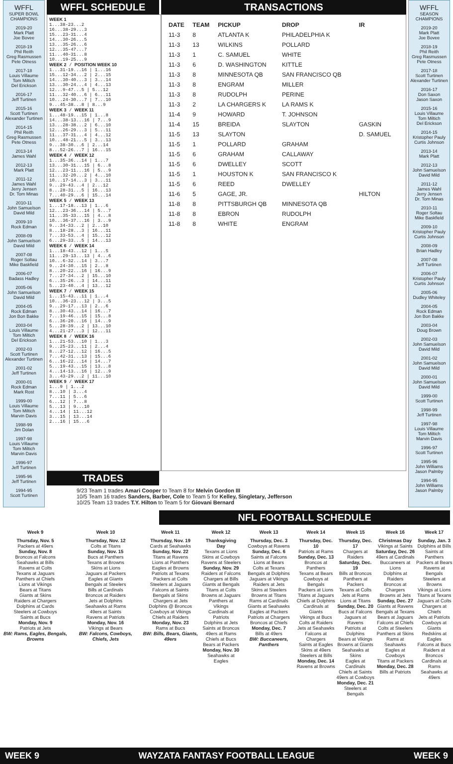WFFL
SUPER BOWL CHAMPIONS
2019-20
Mark Platt
Joe Bovee
2018-19
Phil Reith
Greg Rasmussen
Pete Otness
2017-18
Louis Villaume
Tom Miltich
Del Erickson
2016-17
Jeff Turtinen
2015-16
Scott Turtinen
Alexander Turtinen
2014-15
Phil Reith
Greg Rasmussen
Pete Otness
2013-14
James Wahl
2012-13
Mark Platt
2011-12
James Wahl
Jerry Jensen
Dr. Tom Minas
2010-11
John Samuelson
David Mild
2009-10
Rock Edman
2008-09
John Samuelson
David Mild
2007-08
Roger Soltau
Mike Baskfield
2006-07
Badass Hadley
2005-06
John Samuelson
David Mild
2004-05
Rock Edman
Jon Bon Bakke
2003-04
Louis Villaume
Tom Miltich
Del Erickson
2002-03
Scott Turtinen
Alexander Turtinen
2001-02
Jeff Turtinen
2000-01
Rock Edman
Mark Rost
1999-00
Louis Villaume
Tom Miltich
Marvin Davis
1998-99
Jim Dolan
1997-98
Louis Villaume
Tom Miltich
Marvin Davis
1996-97
Jeff Turtinen
1995-96
Jeff Turtinen
1994-95
Scott Turtinen
WFFL SCHEDULE TRANSACTIONS
WEEK 1
1...38-23...2
16...38-29...3
15...23-31...4
14...30-26...5
13...35-26...6
12...35-47...7
11...40-31...8
10...19-25...9
WEEK 2 / POSITION WEEK 10
1...31-19...16 | 1...16
15...12-34...2 | 2...15
14...30-40...3 | 3...14
13...30-24...4 | 4...13
12...9-47...5 | 5...12
11...32-40...6 | 6...11
10...24-30...7 | 7...10
9...45-38...8 | 8...9
WEEK 3 / WEEK 11
1...48-19...15 | 1...8
14...38-13...16 | 7...9
13...28-38...2 | 6...10
12...26-29...3 | 5...11
11...37-31...4 | 4...12
10...48-21...5 | 3...13
9...38-30...6 | 2...14
8...52-26...7 | 16...15
WEEK 4 / WEEK 12
1...35-36...14 | 1...7
13...30-31...15 | 6...8
12...23-11...16 | 5...9
11...32-20...2 | 4...10
10...17-14...3 | 3...11
9...29-43...4 | 2...12
8...28-31...5 | 16...13
7...40-29...6 | 15...14
WEEK 5 / WEEK 13
1...17-18...13 | 1...6
12...23-36...14 | 5...7
11...35-33...15 | 4...8
10...36-37...16 | 3...9
9...34-33...2 | 2...10
8...18-28...3 | 16...11
7...33-53...4 | 15...12
6...29-33...5 | 14...13
WEEK 6 / WEEK 14
1...18-43...12 | 1...5
11...29-13...13 | 4...6
10...6-32...14 | 3...7
9...24-30...15 | 2...8
8...20-22...16 | 16...9
7...27-34...2 | 15...10
6...35-26...3 | 14...11
5...23-40...4 | 13...12
WEEK 7 / WEEK 15
1...15-43...11 | 1...4
10...36-23...12 | 3...5
9...29-17...13 | 2...6
8...30-43...14 | 16...7
7...19-46...15 | 15...8
6...36-20...16 | 14...9
5...28-39...2 | 13...10
4...21-27...3 | 12...11
WEEK 8 / WEEK 16
1...21-53...10 | 1...3
9...25-23...11 | 2...4
8...27-12...12 | 16...5
7...42-31...13 | 15...6
6...16-22...14 | 14...7
5...19-43...15 | 13...8
4...14-13...16 | 12...9
3...43-29...2 | 11...10
WEEK 9 / WEEK 17
1...9 | 1...2
8...10 | 3...4
7...11 | 5...6
6...12 | 7...8
5...13 | 9...10
4...14 | 11...12
3...15 | 13...14
2...16 | 15...6
| DATE | TEAM | PICKUP | DROP | IR |
| --- | --- | --- | --- | --- |
| 11-3 | 8 | ATLANTA K | PHILADELPHIA K | |
| 11-3 | 13 | WILKINS | POLLARD | |
| 11-3 | 1 | C. SAMUEL | WHITE | |
| 11-3 | 6 | D. WASHINGTON | KITTLE | |
| 11-3 | 8 | MINNESOTA QB | SAN FRANCISCO QB | |
| 11-3 | 8 | ENGRAM | MILLER | |
| 11-3 | 8 | RUDOLPH | PERINE | |
| 11-3 | 2 | LA CHARGERS K | LA RAMS K | |
| 11-4 | 9 | HOWARD | T. JOHNSON | |
| 11-4 | 15 | BREIDA | SLAYTON | GASKIN |
| 11-5 | 13 | SLAYTON | | D. SAMUEL |
| 11-5 | 1 | POLLARD | GRAHAM | |
| 11-5 | 6 | GRAHAM | CALLAWAY | |
| 11-5 | 6 | DWELLEY | SCOTT | |
| 11-5 | 1 | HOUSTON K | SAN FRANCISCO K | |
| 11-5 | 6 | REED | DWELLEY | |
| 11-6 | 5 | GAGE, JR. | | HILTON |
| 11-8 | 8 | PITTSBURGH QB | MINNESOTA QB | |
| 11-8 | 8 | EBRON | RUDOLPH | |
| 11-8 | 8 | WHITE | ENGRAM | |
TRADES
9/23 Team 1 trades Amari Cooper to Team 8 for Melvin Gordon III
10/5 Team 16 trades Sanders, Barber, Cole to Team 5 for Kelley, Singletary, Jefferson
10/25 Team 13 trades T.Y. Hilton to Team 5 for Giovani Bernard
WFFL
SEASON CHAMPIONS
2019-20
Mark Platt
Joe Bovee
2018-19
Phil Reith
Greg Rasmussen
Pete Otness
2017-18
Scott Turtinen
Alexander Turtinen
2016-17
Don Saxon
Jason Saxon
2015-16
Louis Villaume
Tom Miltich
Del Erickson
2014-15
Kristopher Pauly
Curtis Johnson
2013-14
Mark Platt
2012-13
John Samuelson
David Mild
2011-12
James Wahl
Jerry Jensen
Dr. Tom Minas
2010-11
Roger Soltau
Mike Baskfield
2009-10
Kristopher Pauly
Curtis Johnson
2008-09
Brian Hadley
2007-08
Jeff Turtinen
2006-07
Kristopher Pauly
Curtis Johnson
2005-06
Dudley Whiteley
2004-05
Rock Edman
Jon Bon Bakke
2003-04
Doug Brown
2002-03
John Samuelson
David Mild
2001-02
John Samuelson
David Mild
2000-01
John Samuelson
David Mild
1999-00
Scott Turtinen
1998-99
Jeff Turtinen
1997-98
Louis Villaume
Tom Miltich
Marvin Davis
1996-97
Scott Turtinen
1995-96
John Williams
Jason Palmby
1994-95
John Williams
Jason Palmby
NFL FOOTBALL SCHEDULE
| Week 9 | Week 10 | Week 11 | Week 12 | Week 13 | Week 14 | Week 15 | Week 16 | Week 17 |
| Thursday, Nov. 5 Packers at 49ers Sunday, Nov. 8 Broncos at Falcons Seahawks at Bills Ravens at Colts Texans at Jaguars Panthers at Chiefs Lions at Vikings Bears at Titans Giants at Skins Raiders at Chargers Dolphins at Cards Steelers at Cowboys Saints at Bucs Monday, Nov. 9 Patriots at Jets BW: Rams, Eagles, Bengals, Browns | Thursday, Nov. 12 Colts at Titans Sunday, Nov. 15 Bucs at Panthers Texans at Browns Skins at Lions Jaguars at Packers Eagles at Giants Bengals at Steelers Bills at Cardinals Broncos at Raiders Jets at Dolphins Seahawks at Rams 49ers at Saints Ravens at Patriots Monday, Nov. 16 Vikings at Bears BW: Falcons, Cowboys, Chiefs, Jets | Thursday, Nov. 19 Cards at Seahawks Sunday, Nov. 22 Titans at Ravens Lions at Panthers Eagles at Browns Patriots at Texans Packers at Colts Steelers at Jaguars Falcons at Saints Bengals at Skins Chargers at Jets Dolphins @ Broncos Cowboys at Vikings Chiefs at Raiders Monday, Nov. 23 Rams at Bucs BW: Bills, Bears, Giants, 49ers | Thanksgiving Day Texans at Lions Skins at Cowboys Ravens at Steelers Sunday, Nov. 29 Raiders at Falcons Chargers at Bills Giants at Bengals Titans at Colts Browns at Jaguars Panthers at Vikings Cardinals at Patriots Dolphins at Jets Saints at Broncos 49ers at Rams Chiefs at Bucs Bears at Packers Monday, Nov. 30 Seahawks at Eagles | Thursday, Dec. 3 Cowboys at Ravens Sunday, Dec. 6 Saints at Falcons Lions at Bears Colts at Texans Bengals at Dolphins Jaguars at Vikings Raiders at Jets Skins at Steelers Browns at Titans Rams at Cardinals Giants at Seahawks Eagles at Packers Patriots at Chargers Broncos at Chiefs Monday, Dec. 7 Bills at 49ers BW: Buccaneers, Panthers | Thursday, Dec. 10 Patriots at Rams Sunday, Dec. 13 Broncos at Panthers Texans at Bears Cowboys at Bengals Packers at Lions Titans at Jaguars Chiefs at Dolphins Cardinals at Giants Vikings at Bucs Colts at Raiders Jets at Seahawks Falcons at Chargers Saints at Eagles Skins at 49ers Steelers at Bills Monday, Dec. 14 Ravens at Browns | Thursday, Dec. 17 Chargers at Raiders Saturday, Dec. 19 Bills at Broncos Panthers at Packers Texans at Colts Jets at Rams Lions at Titans Sunday, Dec. 20 Bucs at Falcons Jaguars at Ravens Patriots at Dolphins Bears at Vikings Browns at Giants Seahawks at Skins Eagles at Cardinals Chiefs at Saints 49ers at Cowboys Monday, Dec. 21 Steelers at Bengals | Christmas Day Vikings at Saints Saturday, Dec. 26 49ers at Cardinals Buccaneers at Lions Dolphins at Raiders Broncos at Chargers Browns at Jets Sunday, Dec. 27 Giants at Ravens Bengals at Texans Bears at Jaguars Falcons at Chiefs Colts at Steelers Panthers at Skins Rams at Seahawks Eagles at Cowboys Titans at Packers Monday, Dec. 28 Bills at Patriots | Sunday, Jan. 3 Dolphins at Bills Saints at Panthers Packers at Bears Ravens at Bengals Steelers at Browns Vikings at Lions Titans at Texans Jaguars at Colts Chargers at Chiefs Jets at Patriots Cowboys at Giants Redskins at Eagles Falcons at Bucs Raiders at Broncos Cardinals at Rams Seahawks at 49ers |
WEEK 9 WAYZATA FANTASY FOOTBALL LEAGUE WEEK 9